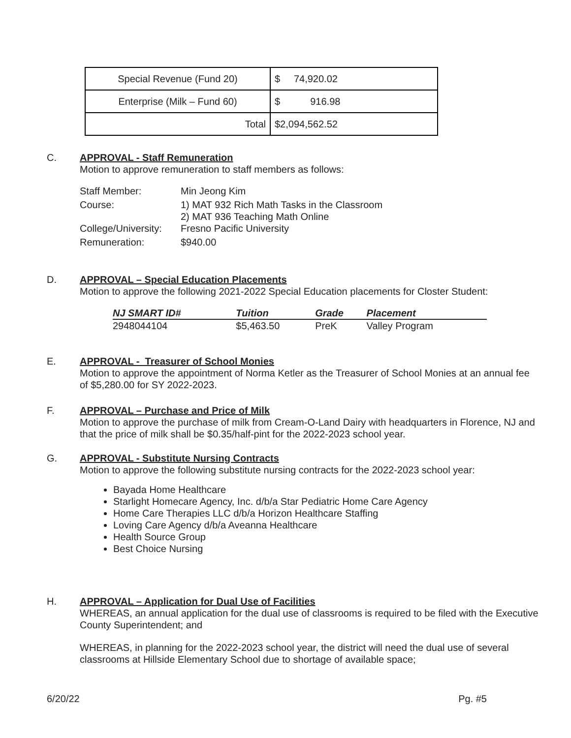| Special Revenue (Fund 20) | $ 74,920.02 |
| Enterprise (Milk – Fund 60) | $ 916.98 |
| Total | $2,094,562.52 |
C.
APPROVAL - Staff Remuneration
Motion to approve remuneration to staff members as follows:
| Staff Member: | Min Jeong Kim |
| Course: | 1) MAT 932 Rich Math Tasks in the Classroom 2) MAT 936 Teaching Math Online |
| College/University: | Fresno Pacific University |
| Remuneration: | $940.00 |
D.
APPROVAL – Special Education Placements
Motion to approve the following 2021-2022 Special Education placements for Closter Student:
| NJ SMART ID# | Tuition | Grade | Placement |
| --- | --- | --- | --- |
| 2948044104 | $5,463.50 | PreK | Valley Program |
E.
APPROVAL - Treasurer of School Monies
Motion to approve the appointment of Norma Ketler as the Treasurer of School Monies at an annual fee of $5,280.00 for SY 2022-2023.
F.
APPROVAL – Purchase and Price of Milk
Motion to approve the purchase of milk from Cream-O-Land Dairy with headquarters in Florence, NJ and that the price of milk shall be $0.35/half-pint for the 2022-2023 school year.
G.
APPROVAL - Substitute Nursing Contracts
Motion to approve the following substitute nursing contracts for the 2022-2023 school year:
Bayada Home Healthcare
Starlight Homecare Agency, Inc. d/b/a Star Pediatric Home Care Agency
Home Care Therapies LLC d/b/a Horizon Healthcare Staffing
Loving Care Agency d/b/a Aveanna Healthcare
Health Source Group
Best Choice Nursing
H.
APPROVAL – Application for Dual Use of Facilities
WHEREAS, an annual application for the dual use of classrooms is required to be filed with the Executive County Superintendent; and
WHEREAS, in planning for the 2022-2023 school year, the district will need the dual use of several classrooms at Hillside Elementary School due to shortage of available space;
6/20/22 Pg. #5